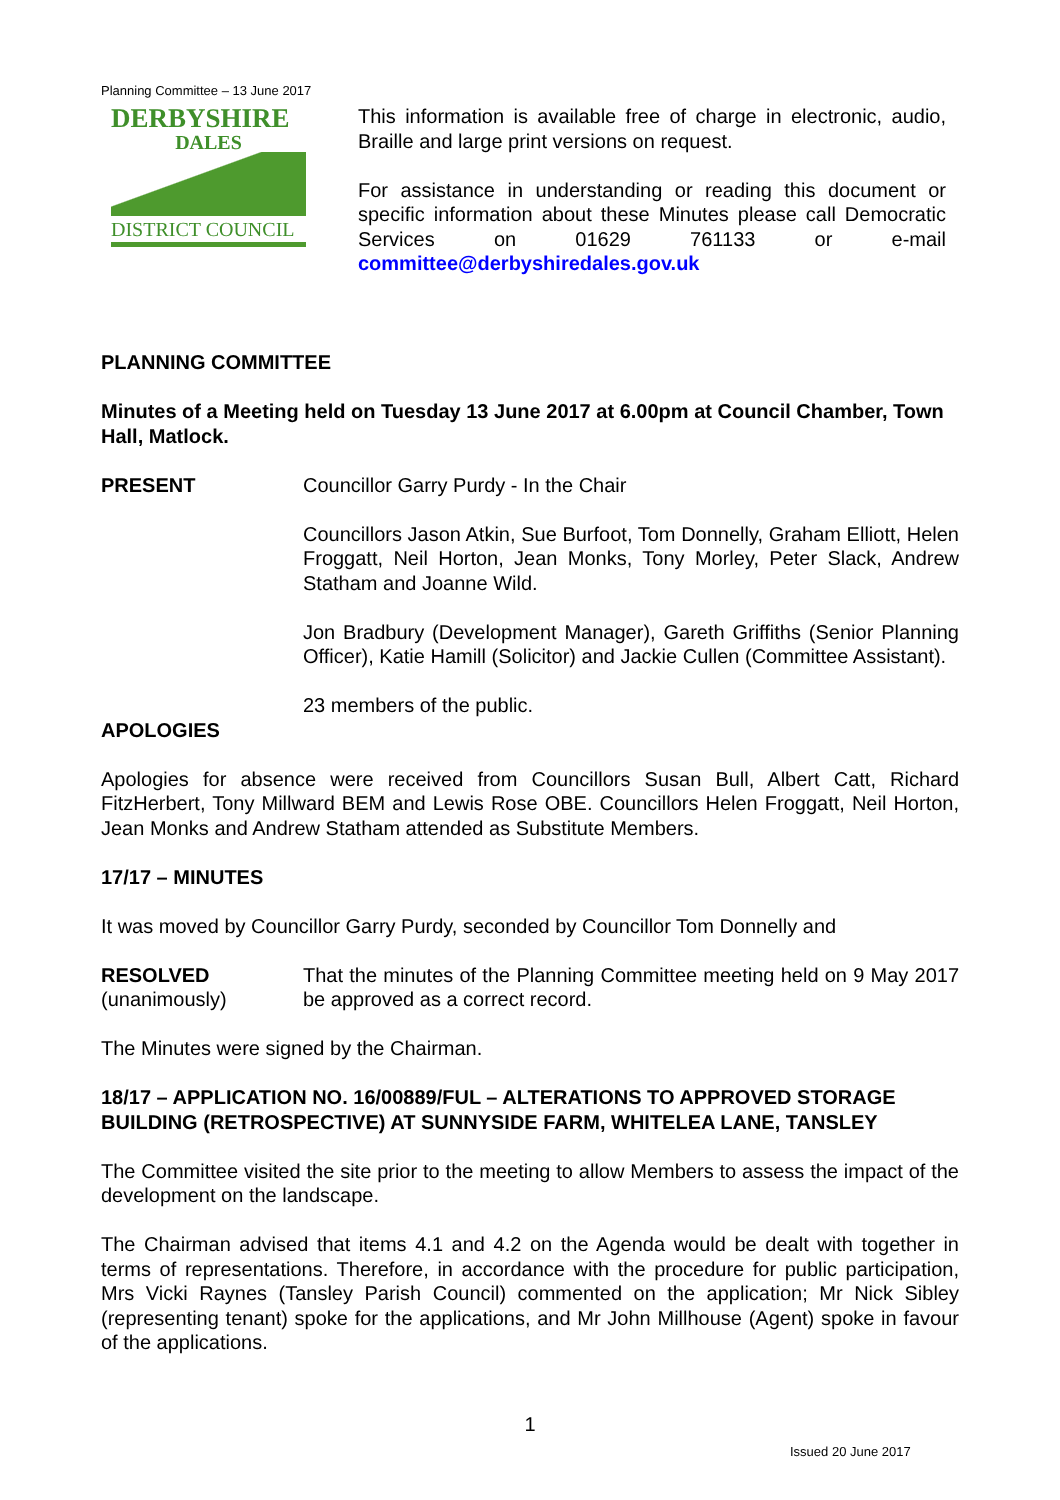Planning Committee – 13 June 2017
DERBYSHIRE
DALES
DISTRICT COUNCIL
This information is available free of charge in electronic, audio, Braille and large print versions on request.
For assistance in understanding or reading this document or specific information about these Minutes please call Democratic Services on 01629 761133 or e-mail committee@derbyshiredales.gov.uk
PLANNING COMMITTEE
Minutes of a Meeting held on Tuesday 13 June 2017 at 6.00pm at Council Chamber, Town Hall, Matlock.
PRESENT Councillor Garry Purdy - In the Chair
Councillors Jason Atkin, Sue Burfoot, Tom Donnelly, Graham Elliott, Helen Froggatt, Neil Horton, Jean Monks, Tony Morley, Peter Slack, Andrew Statham and Joanne Wild.
Jon Bradbury (Development Manager), Gareth Griffiths (Senior Planning Officer), Katie Hamill (Solicitor) and Jackie Cullen (Committee Assistant).
23 members of the public.
APOLOGIES
Apologies for absence were received from Councillors Susan Bull, Albert Catt, Richard FitzHerbert, Tony Millward BEM and Lewis Rose OBE. Councillors Helen Froggatt, Neil Horton, Jean Monks and Andrew Statham attended as Substitute Members.
17/17 – MINUTES
It was moved by Councillor Garry Purdy, seconded by Councillor Tom Donnelly and
RESOLVED
(unanimously)
That the minutes of the Planning Committee meeting held on 9 May 2017 be approved as a correct record.
The Minutes were signed by the Chairman.
18/17 – APPLICATION NO. 16/00889/FUL – ALTERATIONS TO APPROVED STORAGE BUILDING (RETROSPECTIVE) AT SUNNYSIDE FARM, WHITELEA LANE, TANSLEY
The Committee visited the site prior to the meeting to allow Members to assess the impact of the development on the landscape.
The Chairman advised that items 4.1 and 4.2 on the Agenda would be dealt with together in terms of representations. Therefore, in accordance with the procedure for public participation, Mrs Vicki Raynes (Tansley Parish Council) commented on the application; Mr Nick Sibley (representing tenant) spoke for the applications, and Mr John Millhouse (Agent) spoke in favour of the applications.
1
Issued 20 June 2017